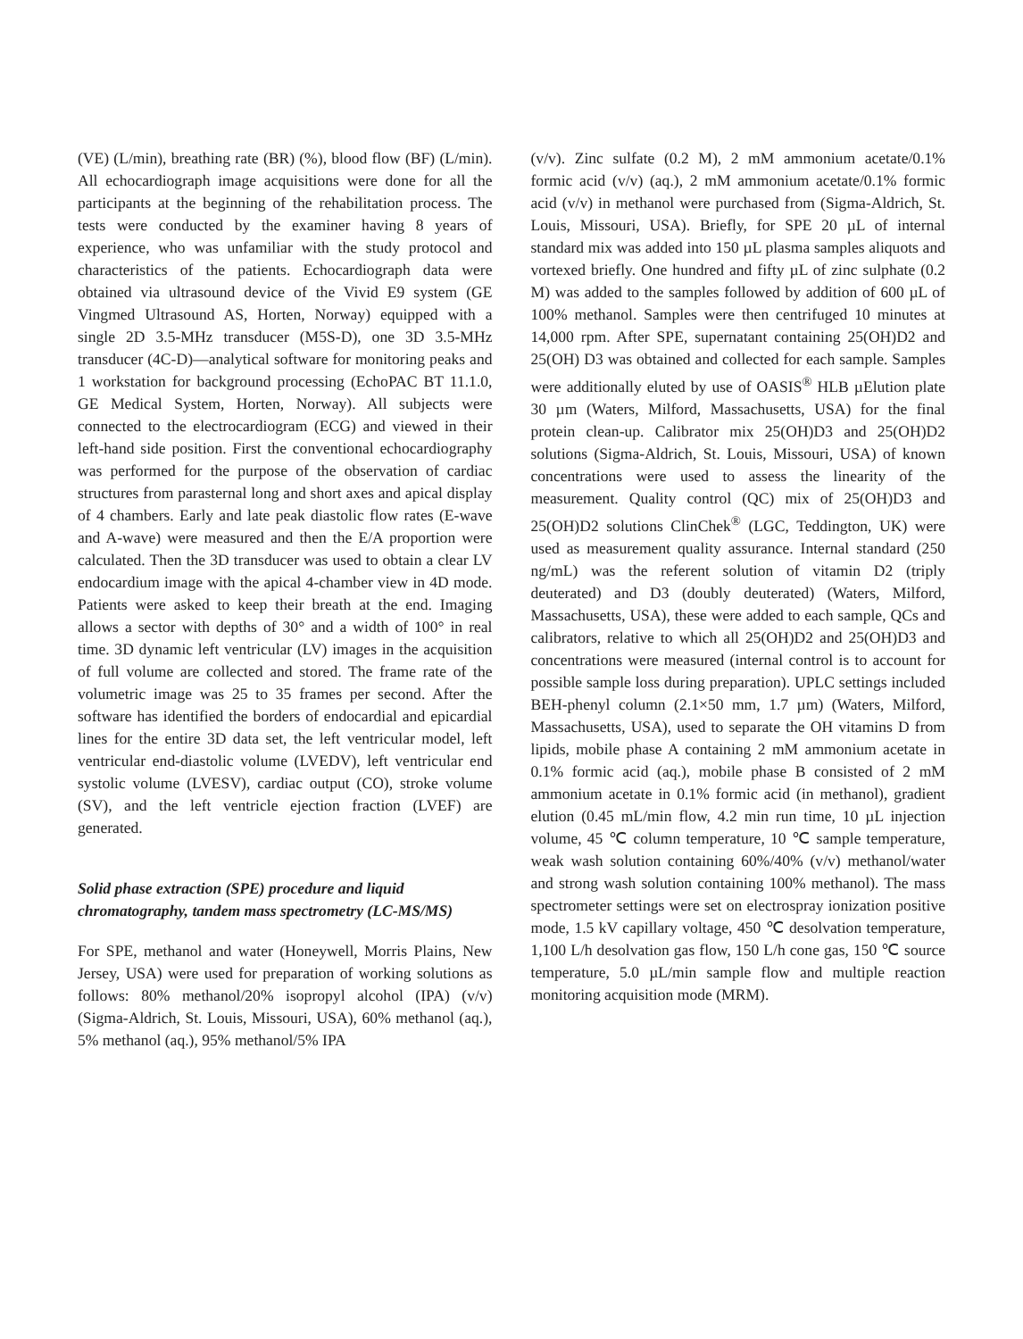(VE) (L/min), breathing rate (BR) (%), blood flow (BF) (L/min). All echocardiograph image acquisitions were done for all the participants at the beginning of the rehabilitation process. The tests were conducted by the examiner having 8 years of experience, who was unfamiliar with the study protocol and characteristics of the patients. Echocardiograph data were obtained via ultrasound device of the Vivid E9 system (GE Vingmed Ultrasound AS, Horten, Norway) equipped with a single 2D 3.5-MHz transducer (M5S-D), one 3D 3.5-MHz transducer (4C-D)—analytical software for monitoring peaks and 1 workstation for background processing (EchoPAC BT 11.1.0, GE Medical System, Horten, Norway). All subjects were connected to the electrocardiogram (ECG) and viewed in their left-hand side position. First the conventional echocardiography was performed for the purpose of the observation of cardiac structures from parasternal long and short axes and apical display of 4 chambers. Early and late peak diastolic flow rates (E-wave and A-wave) were measured and then the E/A proportion were calculated. Then the 3D transducer was used to obtain a clear LV endocardium image with the apical 4-chamber view in 4D mode. Patients were asked to keep their breath at the end. Imaging allows a sector with depths of 30° and a width of 100° in real time. 3D dynamic left ventricular (LV) images in the acquisition of full volume are collected and stored. The frame rate of the volumetric image was 25 to 35 frames per second. After the software has identified the borders of endocardial and epicardial lines for the entire 3D data set, the left ventricular model, left ventricular end-diastolic volume (LVEDV), left ventricular end systolic volume (LVESV), cardiac output (CO), stroke volume (SV), and the left ventricle ejection fraction (LVEF) are generated.
Solid phase extraction (SPE) procedure and liquid chromatography, tandem mass spectrometry (LC-MS/MS)
For SPE, methanol and water (Honeywell, Morris Plains, New Jersey, USA) were used for preparation of working solutions as follows: 80% methanol/20% isopropyl alcohol (IPA) (v/v) (Sigma-Aldrich, St. Louis, Missouri, USA), 60% methanol (aq.), 5% methanol (aq.), 95% methanol/5% IPA
(v/v). Zinc sulfate (0.2 M), 2 mM ammonium acetate/0.1% formic acid (v/v) (aq.), 2 mM ammonium acetate/0.1% formic acid (v/v) in methanol were purchased from (Sigma-Aldrich, St. Louis, Missouri, USA). Briefly, for SPE 20 µL of internal standard mix was added into 150 µL plasma samples aliquots and vortexed briefly. One hundred and fifty µL of zinc sulphate (0.2 M) was added to the samples followed by addition of 600 µL of 100% methanol. Samples were then centrifuged 10 minutes at 14,000 rpm. After SPE, supernatant containing 25(OH)D2 and 25(OH) D3 was obtained and collected for each sample. Samples were additionally eluted by use of OASIS<sup>®</sup> HLB µElution plate 30 µm (Waters, Milford, Massachusetts, USA) for the final protein clean-up. Calibrator mix 25(OH)D3 and 25(OH)D2 solutions (Sigma-Aldrich, St. Louis, Missouri, USA) of known concentrations were used to assess the linearity of the measurement. Quality control (QC) mix of 25(OH)D3 and 25(OH)D2 solutions ClinChek<sup>®</sup> (LGC, Teddington, UK) were used as measurement quality assurance. Internal standard (250 ng/mL) was the referent solution of vitamin D2 (triply deuterated) and D3 (doubly deuterated) (Waters, Milford, Massachusetts, USA), these were added to each sample, QCs and calibrators, relative to which all 25(OH)D2 and 25(OH)D3 and concentrations were measured (internal control is to account for possible sample loss during preparation). UPLC settings included BEH-phenyl column (2.1×50 mm, 1.7 µm) (Waters, Milford, Massachusetts, USA), used to separate the OH vitamins D from lipids, mobile phase A containing 2 mM ammonium acetate in 0.1% formic acid (aq.), mobile phase B consisted of 2 mM ammonium acetate in 0.1% formic acid (in methanol), gradient elution (0.45 mL/min flow, 4.2 min run time, 10 µL injection volume, 45 ℃ column temperature, 10 ℃ sample temperature, weak wash solution containing 60%/40% (v/v) methanol/water and strong wash solution containing 100% methanol). The mass spectrometer settings were set on electrospray ionization positive mode, 1.5 kV capillary voltage, 450 ℃ desolvation temperature, 1,100 L/h desolvation gas flow, 150 L/h cone gas, 150 ℃ source temperature, 5.0 µL/min sample flow and multiple reaction monitoring acquisition mode (MRM).